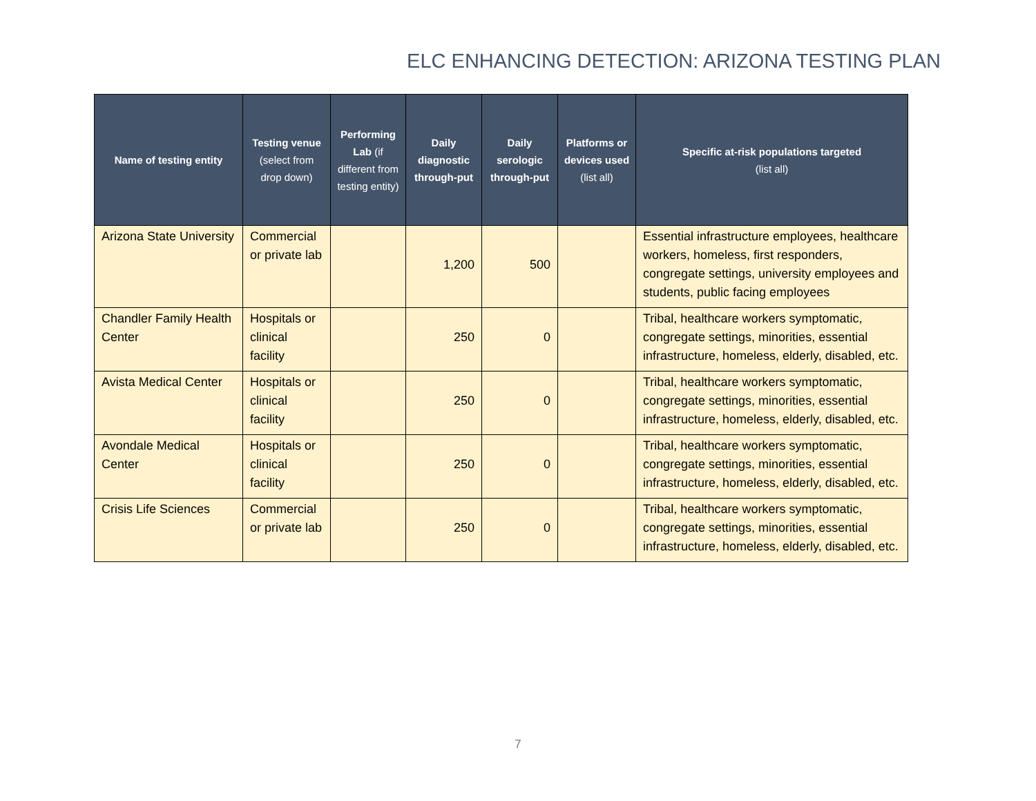ELC ENHANCING DETECTION: ARIZONA TESTING PLAN
| Name of testing entity | Testing venue (select from drop down) | Performing Lab (if different from testing entity) | Daily diagnostic through-put | Daily serologic through-put | Platforms or devices used (list all) | Specific at-risk populations targeted (list all) |
| --- | --- | --- | --- | --- | --- | --- |
| Arizona State University | Commercial or private lab | | 1,200 | 500 | | Essential infrastructure employees, healthcare workers, homeless, first responders, congregate settings, university employees and students, public facing employees |
| Chandler Family Health Center | Hospitals or clinical facility | | 250 | 0 | | Tribal, healthcare workers symptomatic, congregate settings, minorities, essential infrastructure, homeless, elderly, disabled, etc. |
| Avista Medical Center | Hospitals or clinical facility | | 250 | 0 | | Tribal, healthcare workers symptomatic, congregate settings, minorities, essential infrastructure, homeless, elderly, disabled, etc. |
| Avondale Medical Center | Hospitals or clinical facility | | 250 | 0 | | Tribal, healthcare workers symptomatic, congregate settings, minorities, essential infrastructure, homeless, elderly, disabled, etc. |
| Crisis Life Sciences | Commercial or private lab | | 250 | 0 | | Tribal, healthcare workers symptomatic, congregate settings, minorities, essential infrastructure, homeless, elderly, disabled, etc. |
7